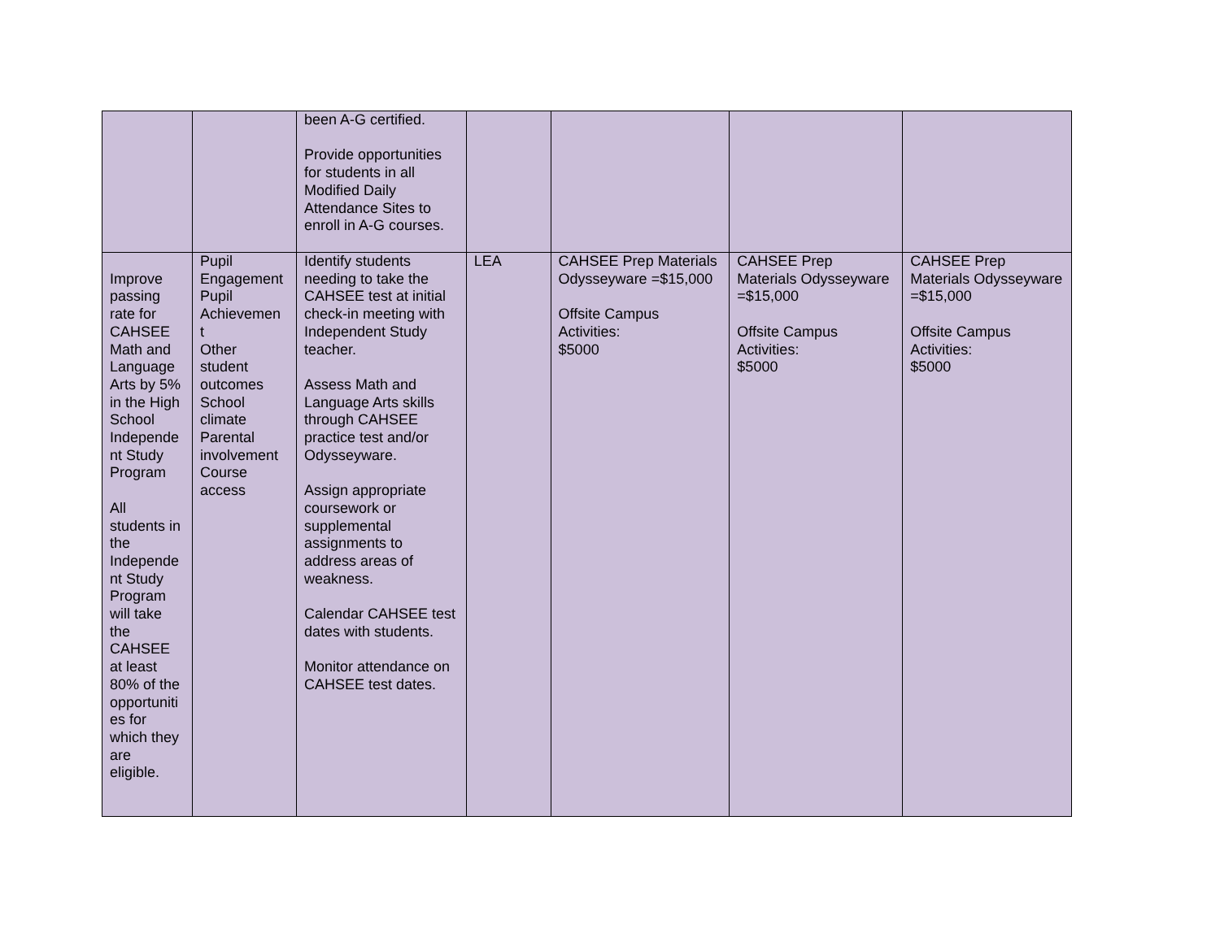| | | been A-G certified. Provide opportunities for students in all Modified Daily Attendance Sites to enroll in A-G courses. | | | | |
| Improve passing rate for CAHSEE Math and Language Arts by 5% in the High School Independe nt Study Program All students in the Independe nt Study Program will take the CAHSEE at least 80% of the opportuniti es for which they are eligible. | Pupil Engagement Pupil Achievemen t Other student outcomes School climate Parental involvement Course access | Identify students needing to take the CAHSEE test at initial check-in meeting with Independent Study teacher. Assess Math and Language Arts skills through CAHSEE practice test and/or Odysseyware. Assign appropriate coursework or supplemental assignments to address areas of weakness. Calendar CAHSEE test dates with students. Monitor attendance on CAHSEE test dates. | LEA | CAHSEE Prep Materials Odysseyware =$15,000 Offsite Campus Activities: $5000 | CAHSEE Prep Materials Odysseyware =$15,000 Offsite Campus Activities: $5000 | CAHSEE Prep Materials Odysseyware =$15,000 Offsite Campus Activities: $5000 |